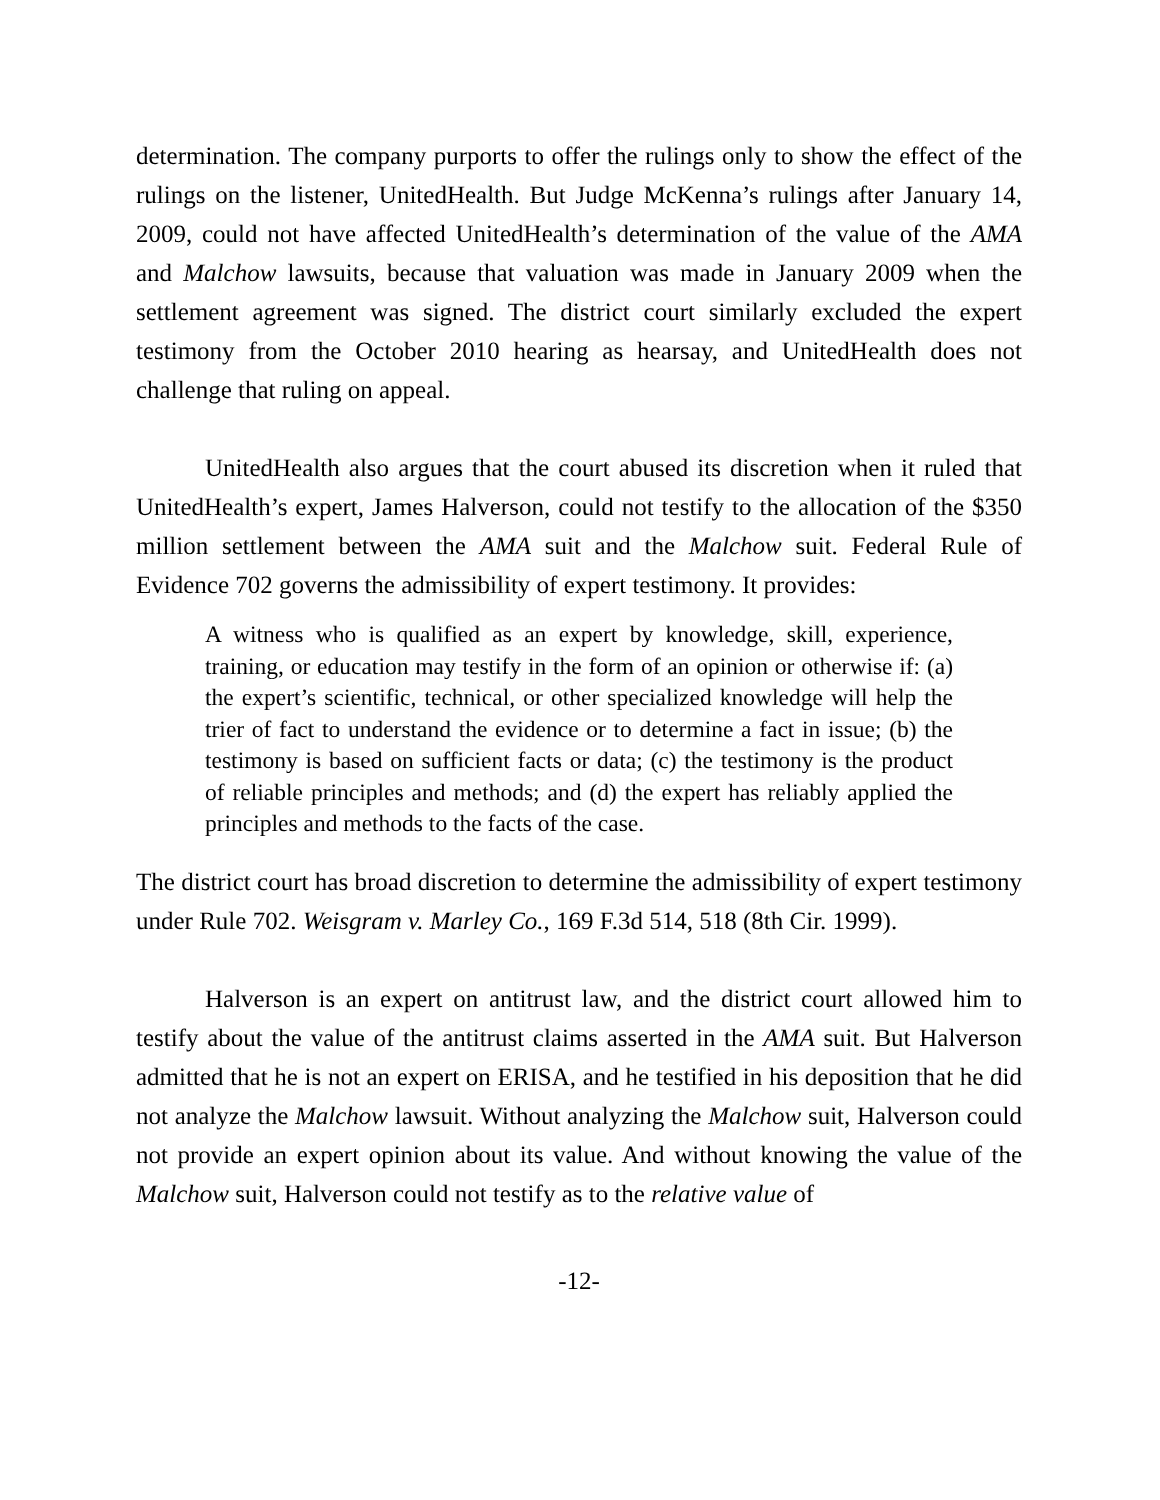determination. The company purports to offer the rulings only to show the effect of the rulings on the listener, UnitedHealth. But Judge McKenna’s rulings after January 14, 2009, could not have affected UnitedHealth’s determination of the value of the AMA and Malchow lawsuits, because that valuation was made in January 2009 when the settlement agreement was signed. The district court similarly excluded the expert testimony from the October 2010 hearing as hearsay, and UnitedHealth does not challenge that ruling on appeal.
UnitedHealth also argues that the court abused its discretion when it ruled that UnitedHealth’s expert, James Halverson, could not testify to the allocation of the $350 million settlement between the AMA suit and the Malchow suit. Federal Rule of Evidence 702 governs the admissibility of expert testimony. It provides:
A witness who is qualified as an expert by knowledge, skill, experience, training, or education may testify in the form of an opinion or otherwise if: (a) the expert’s scientific, technical, or other specialized knowledge will help the trier of fact to understand the evidence or to determine a fact in issue; (b) the testimony is based on sufficient facts or data; (c) the testimony is the product of reliable principles and methods; and (d) the expert has reliably applied the principles and methods to the facts of the case.
The district court has broad discretion to determine the admissibility of expert testimony under Rule 702. Weisgram v. Marley Co., 169 F.3d 514, 518 (8th Cir. 1999).
Halverson is an expert on antitrust law, and the district court allowed him to testify about the value of the antitrust claims asserted in the AMA suit. But Halverson admitted that he is not an expert on ERISA, and he testified in his deposition that he did not analyze the Malchow lawsuit. Without analyzing the Malchow suit, Halverson could not provide an expert opinion about its value. And without knowing the value of the Malchow suit, Halverson could not testify as to the relative value of
-12-